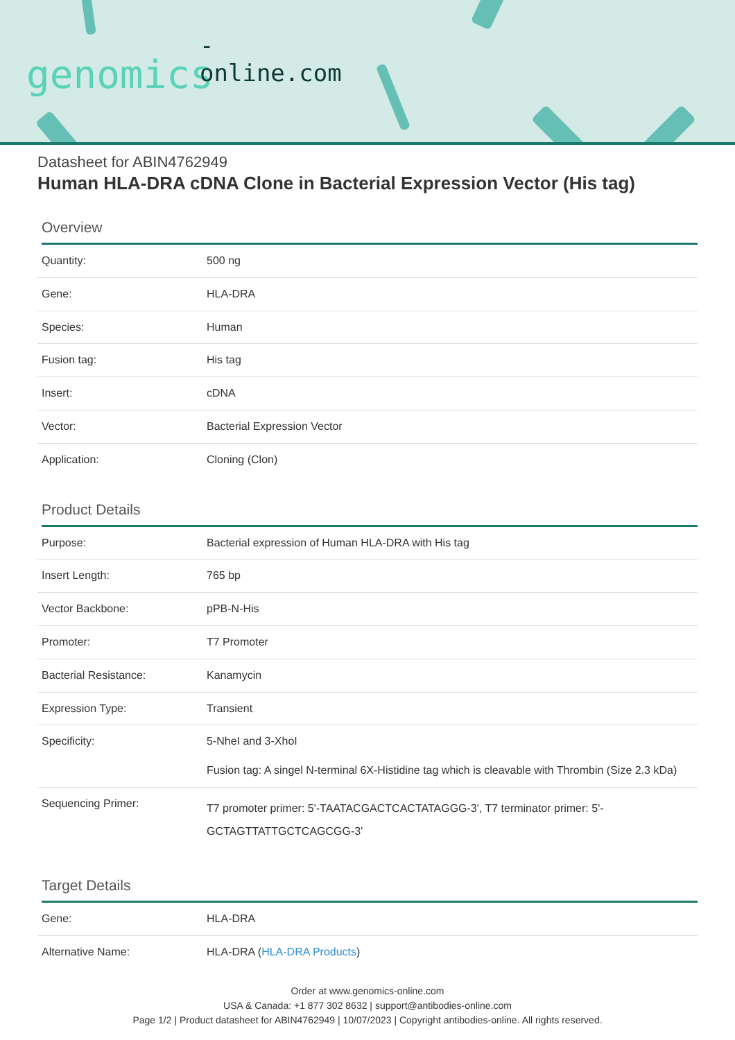-online.com
genomics
Datasheet for ABIN4762949
Human HLA-DRA cDNA Clone in Bacterial Expression Vector (His tag)
Overview
| Quantity: | 500 ng |
| Gene: | HLA-DRA |
| Species: | Human |
| Fusion tag: | His tag |
| Insert: | cDNA |
| Vector: | Bacterial Expression Vector |
| Application: | Cloning (Clon) |
Product Details
| Purpose: | Bacterial expression of Human HLA-DRA with His tag |
| Insert Length: | 765 bp |
| Vector Backbone: | pPB-N-His |
| Promoter: | T7 Promoter |
| Bacterial Resistance: | Kanamycin |
| Expression Type: | Transient |
| Specificity: | 5-NheI and 3-XhoI Fusion tag: A singel N-terminal 6X-Histidine tag which is cleavable with Thrombin (Size 2.3 kDa) |
| Sequencing Primer: | T7 promoter primer: 5'-TAATACGACTCACTATAGGG-3', T7 terminator primer: 5'-GCTAGTTATTGCTCAGCGG-3' |
Target Details
| Gene: | HLA-DRA |
| Alternative Name: | HLA-DRA ( HLA-DRA Products ) |
Order at www.genomics-online.com
USA & Canada: +1 877 302 8632 | support@antibodies-online.com
Page 1/2 | Product datasheet for ABIN4762949 | 10/07/2023 | Copyright antibodies-online. All rights reserved.